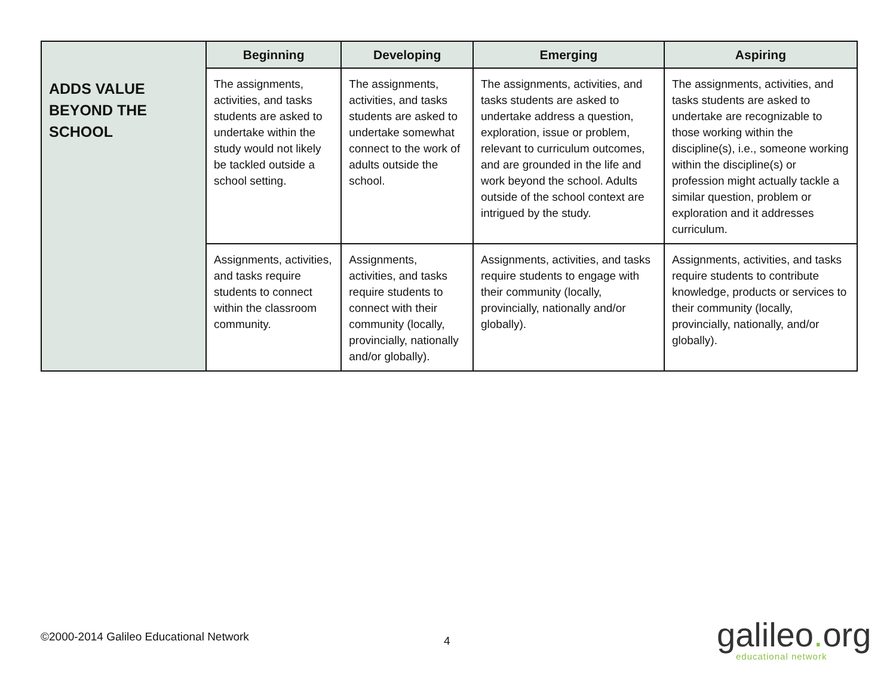| ADDS VALUE BEYOND THE SCHOOL | Beginning | Developing | Emerging | Aspiring |
| | The assignments, activities, and tasks students are asked to undertake within the study would not likely be tackled outside a school setting. | The assignments, activities, and tasks students are asked to undertake somewhat connect to the work of adults outside the school. | The assignments, activities, and tasks students are asked to undertake address a question, exploration, issue or problem, relevant to curriculum outcomes, and are grounded in the life and work beyond the school. Adults outside of the school context are intrigued by the study. | The assignments, activities, and tasks students are asked to undertake are recognizable to those working within the discipline(s), i.e., someone working within the discipline(s) or profession might actually tackle a similar question, problem or exploration and it addresses curriculum. |
| | Assignments, activities, and tasks require students to connect within the classroom community. | Assignments, activities, and tasks require students to connect with their community (locally, provincially, nationally and/or globally). | Assignments, activities, and tasks require students to engage with their community (locally, provincially, nationally and/or globally). | Assignments, activities, and tasks require students to contribute knowledge, products or services to their community (locally, provincially, nationally, and/or globally). |
©2000-2014 Galileo Educational Network
4 galileo. org
educational network